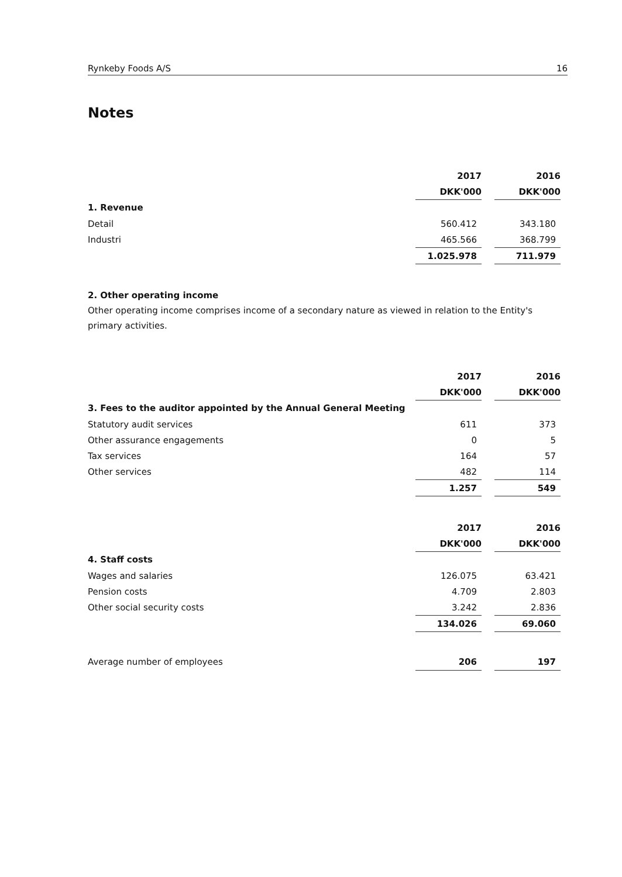Rynkeby Foods A/S 16
Notes
| | 2017 | | 2016 |
| | DKK'000 | | DKK'000 |
| 1. Revenue | | | |
| Detail | 560.412 | | 343.180 |
| Industri | 465.566 | | 368.799 |
| | 1.025.978 | | 711.979 |
2. Other operating income
Other operating income comprises income of a secondary nature as viewed in relation to the Entity's primary activities.
| | 2017 | | 2016 |
| | DKK'000 | | DKK'000 |
| 3. Fees to the auditor appointed by the Annual General Meeting | | | |
| Statutory audit services | 611 | | 373 |
| Other assurance engagements | 0 | | 5 |
| Tax services | 164 | | 57 |
| Other services | 482 | | 114 |
| | 1.257 | | 549 |
| | 2017 | | 2016 |
| | DKK'000 | | DKK'000 |
| 4. Staff costs | | | |
| Wages and salaries | 126.075 | | 63.421 |
| Pension costs | 4.709 | | 2.803 |
| Other social security costs | 3.242 | | 2.836 |
| | 134.026 | | 69.060 |
| Average number of employees | 206 | | 197 |